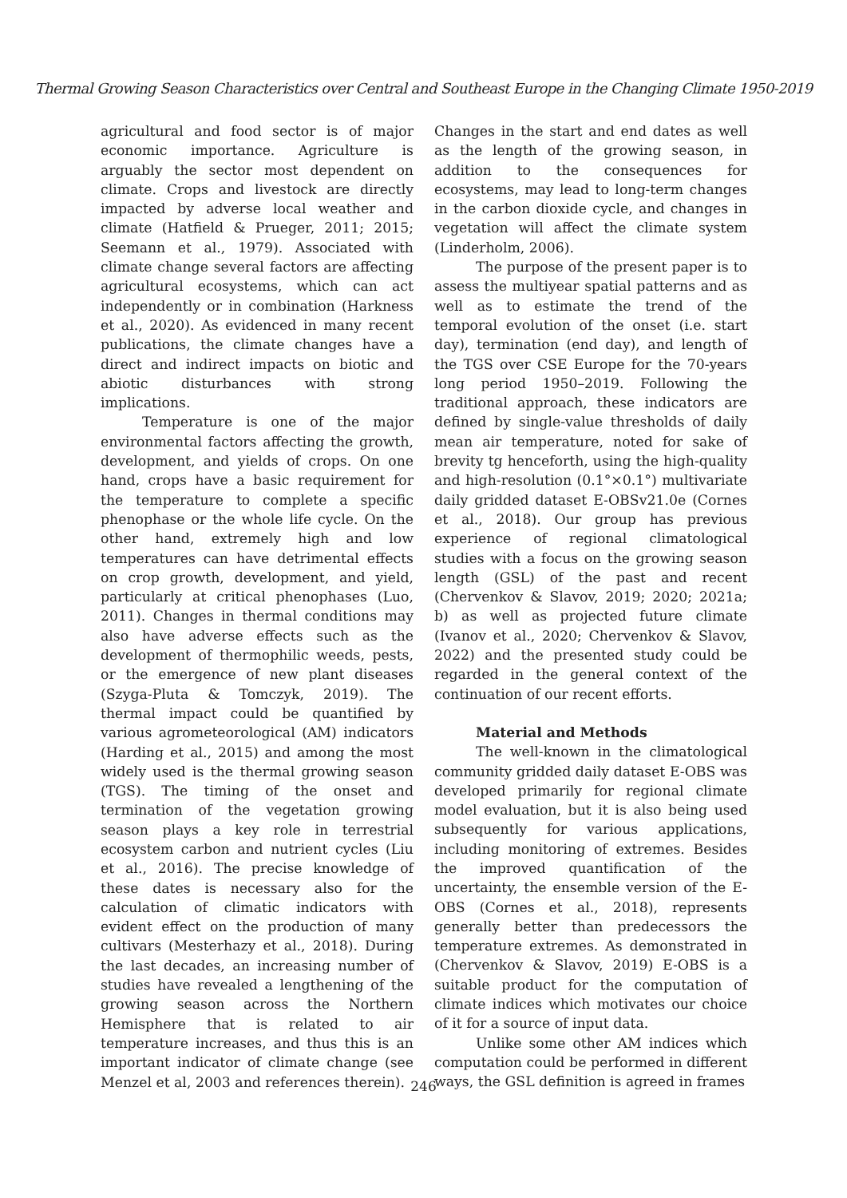Thermal Growing Season Characteristics over Central and Southeast Europe in the Changing Climate 1950-2019
agricultural and food sector is of major economic importance. Agriculture is arguably the sector most dependent on climate. Crops and livestock are directly impacted by adverse local weather and climate (Hatfield & Prueger, 2011; 2015; Seemann et al., 1979). Associated with climate change several factors are affecting agricultural ecosystems, which can act independently or in combination (Harkness et al., 2020). As evidenced in many recent publications, the climate changes have a direct and indirect impacts on biotic and abiotic disturbances with strong implications.
Temperature is one of the major environmental factors affecting the growth, development, and yields of crops. On one hand, crops have a basic requirement for the temperature to complete a specific phenophase or the whole life cycle. On the other hand, extremely high and low temperatures can have detrimental effects on crop growth, development, and yield, particularly at critical phenophases (Luo, 2011). Changes in thermal conditions may also have adverse effects such as the development of thermophilic weeds, pests, or the emergence of new plant diseases (Szyga-Pluta & Tomczyk, 2019). The thermal impact could be quantified by various agrometeorological (AM) indicators (Harding et al., 2015) and among the most widely used is the thermal growing season (TGS). The timing of the onset and termination of the vegetation growing season plays a key role in terrestrial ecosystem carbon and nutrient cycles (Liu et al., 2016). The precise knowledge of these dates is necessary also for the calculation of climatic indicators with evident effect on the production of many cultivars (Mesterhazy et al., 2018). During the last decades, an increasing number of studies have revealed a lengthening of the growing season across the Northern Hemisphere that is related to air temperature increases, and thus this is an important indicator of climate change (see Menzel et al, 2003 and references therein).
Changes in the start and end dates as well as the length of the growing season, in addition to the consequences for ecosystems, may lead to long-term changes in the carbon dioxide cycle, and changes in vegetation will affect the climate system (Linderholm, 2006).
The purpose of the present paper is to assess the multiyear spatial patterns and as well as to estimate the trend of the temporal evolution of the onset (i.e. start day), termination (end day), and length of the TGS over CSE Europe for the 70-years long period 1950–2019. Following the traditional approach, these indicators are defined by single-value thresholds of daily mean air temperature, noted for sake of brevity tg henceforth, using the high-quality and high-resolution (0.1°×0.1°) multivariate daily gridded dataset E-OBSv21.0e (Cornes et al., 2018). Our group has previous experience of regional climatological studies with a focus on the growing season length (GSL) of the past and recent (Chervenkov & Slavov, 2019; 2020; 2021a; b) as well as projected future climate (Ivanov et al., 2020; Chervenkov & Slavov, 2022) and the presented study could be regarded in the general context of the continuation of our recent efforts.
Material and Methods
The well-known in the climatological community gridded daily dataset E-OBS was developed primarily for regional climate model evaluation, but it is also being used subsequently for various applications, including monitoring of extremes. Besides the improved quantification of the uncertainty, the ensemble version of the E-OBS (Cornes et al., 2018), represents generally better than predecessors the temperature extremes. As demonstrated in (Chervenkov & Slavov, 2019) E-OBS is a suitable product for the computation of climate indices which motivates our choice of it for a source of input data.
Unlike some other AM indices which computation could be performed in different ways, the GSL definition is agreed in frames
246